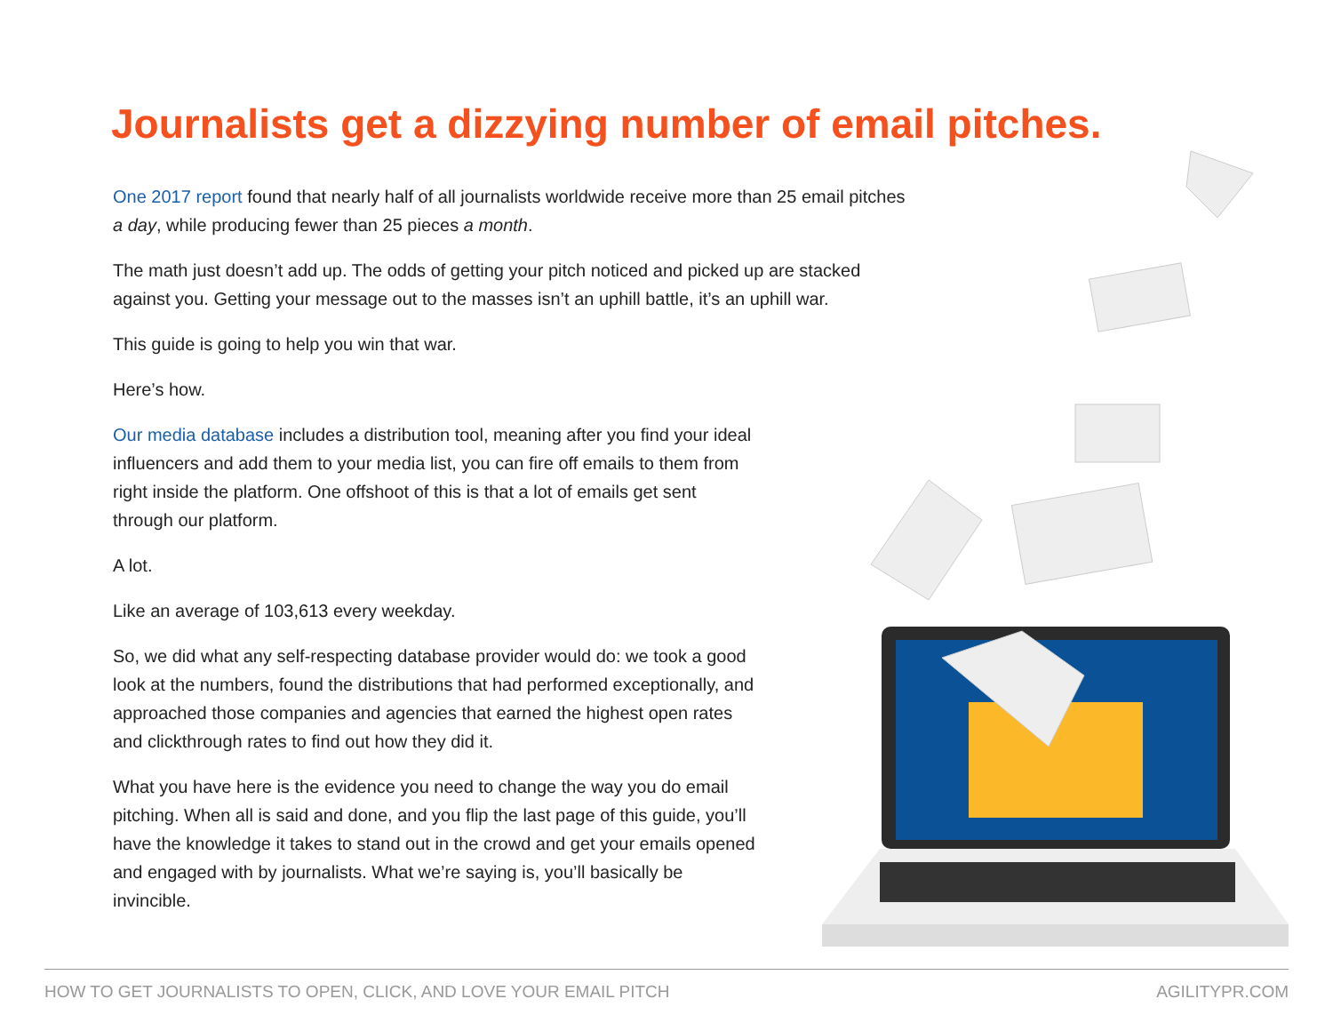Journalists get a dizzying number of email pitches.
One 2017 report found that nearly half of all journalists worldwide receive more than 25 email pitches a day, while producing fewer than 25 pieces a month.
The math just doesn’t add up. The odds of getting your pitch noticed and picked up are stacked against you. Getting your message out to the masses isn’t an uphill battle, it’s an uphill war.
This guide is going to help you win that war.
Here’s how.
Our media database includes a distribution tool, meaning after you find your ideal influencers and add them to your media list, you can fire off emails to them from right inside the platform. One offshoot of this is that a lot of emails get sent through our platform.
A lot.
Like an average of 103,613 every weekday.
So, we did what any self-respecting database provider would do: we took a good look at the numbers, found the distributions that had performed exceptionally, and approached those companies and agencies that earned the highest open rates and clickthrough rates to find out how they did it.
What you have here is the evidence you need to change the way you do email pitching. When all is said and done, and you flip the last page of this guide, you’ll have the knowledge it takes to stand out in the crowd and get your emails opened and engaged with by journalists. What we’re saying is, you’ll basically be invincible.
HOW TO GET JOURNALISTS TO OPEN, CLICK, AND LOVE YOUR EMAIL PITCH AGILITYPR.COM